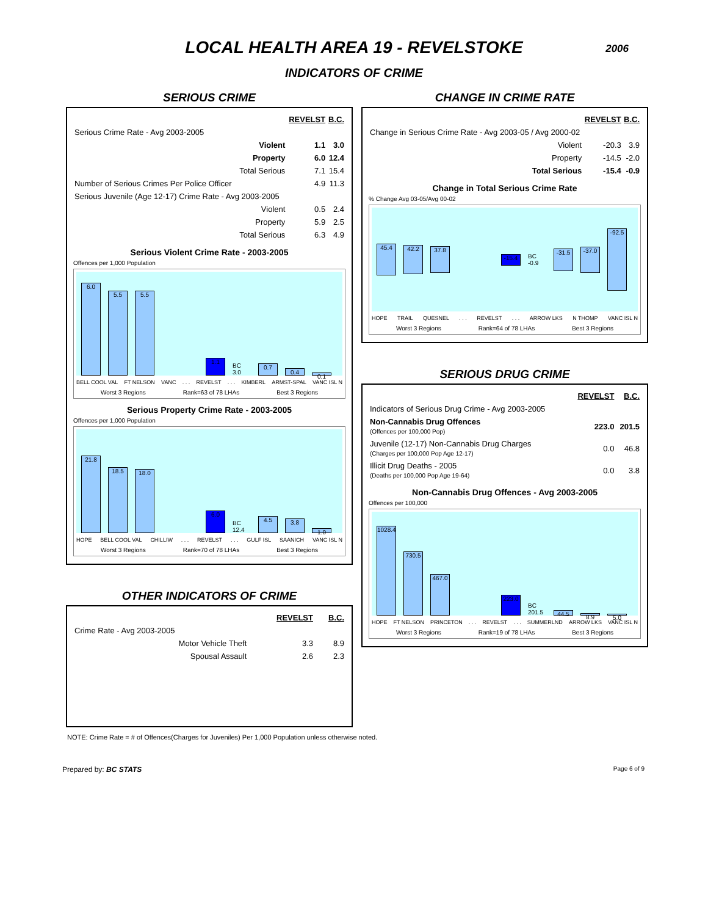LOCAL HEALTH AREA 19 - REVELSTOKE
2006
INDICATORS OF CRIME
SERIOUS CRIME
| | REVELST | B.C. |
| Serious Crime Rate - Avg 2003-2005 | | |
| Violent | 1.1 | 3.0 |
| Property | 6.0 | 12.4 |
| Total Serious | 7.1 | 15.4 |
| Number of Serious Crimes Per Police Officer | 4.9 | 11.3 |
| Serious Juvenile (Age 12-17) Crime Rate - Avg 2003-2005 | | |
| Violent | 0.5 | 2.4 |
| Property | 5.9 | 2.5 |
| Total Serious | 6.3 | 4.9 |
Serious Violent Crime Rate - 2003-2005
Offences per 1,000 Population
6.0
5.5
5.5
1.1
BC 3.0
0.7
0.4
0.1
BELL COOL VAL FT NELSON VANC . . . REVELST . . . KIMBERL ARMST-SPAL VANC ISL N
Worst 3 Regions Rank=63 of 78 LHAs Best 3 Regions
Serious Property Crime Rate - 2003-2005
Offences per 1,000 Population
21.8
18.5
18.0
6.0
BC 12.4
4.5
3.8
1.0
HOPE BELL COOL VAL CHILLIW . . . REVELST . . . GULF ISL SAANICH VANC ISL N
Worst 3 Regions Rank=70 of 78 LHAs Best 3 Regions
OTHER INDICATORS OF CRIME
| | REVELST | B.C. |
| Crime Rate - Avg 2003-2005 | | |
| Motor Vehicle Theft | 3.3 | 8.9 |
| Spousal Assault | 2.6 | 2.3 |
CHANGE IN CRIME RATE
| | REVELST | B.C. |
| Change in Serious Crime Rate - Avg 2003-05 / Avg 2000-02 | | |
| Violent | -20.3 | 3.9 |
| Property | -14.5 | -2.0 |
| Total Serious | -15.4 | -0.9 |
Change in Total Serious Crime Rate
% Change Avg 03-05/Avg 00-02
45.4
42.2
37.8
-15.4
BC -0.9
-31.5
-37.0
-92.5
HOPE TRAIL QUESNEL . . . REVELST . . . ARROW LKS N THOMP VANC ISL N
Worst 3 Regions Rank=64 of 78 LHAs Best 3 Regions
SERIOUS DRUG CRIME
| | REVELST | B.C. |
| Indicators of Serious Drug Crime - Avg 2003-2005 | | |
| Non-Cannabis Drug Offences (Offences per 100,000 Pop) | 223.0 | 201.5 |
| Juvenile (12-17) Non-Cannabis Drug Charges (Charges per 100,000 Pop Age 12-17) | 0.0 | 46.8 |
| Illicit Drug Deaths - 2005 (Deaths per 100,000 Pop Age 19-64) | 0.0 | 3.8 |
Non-Cannabis Drug Offences - Avg 2003-2005
Offences per 100,000
1028.4
730.5
467.0
223.0
BC 201.5
44.5
8.9
5.0
HOPE FT NELSON PRINCETON . . . REVELST . . . SUMMERLND ARROW LKS VANC ISL N
Worst 3 Regions Rank=19 of 78 LHAs Best 3 Regions
NOTE: Crime Rate = # of Offences(Charges for Juveniles) Per 1,000 Population unless otherwise noted.
Prepared by: BC STATS Page 6 of 9